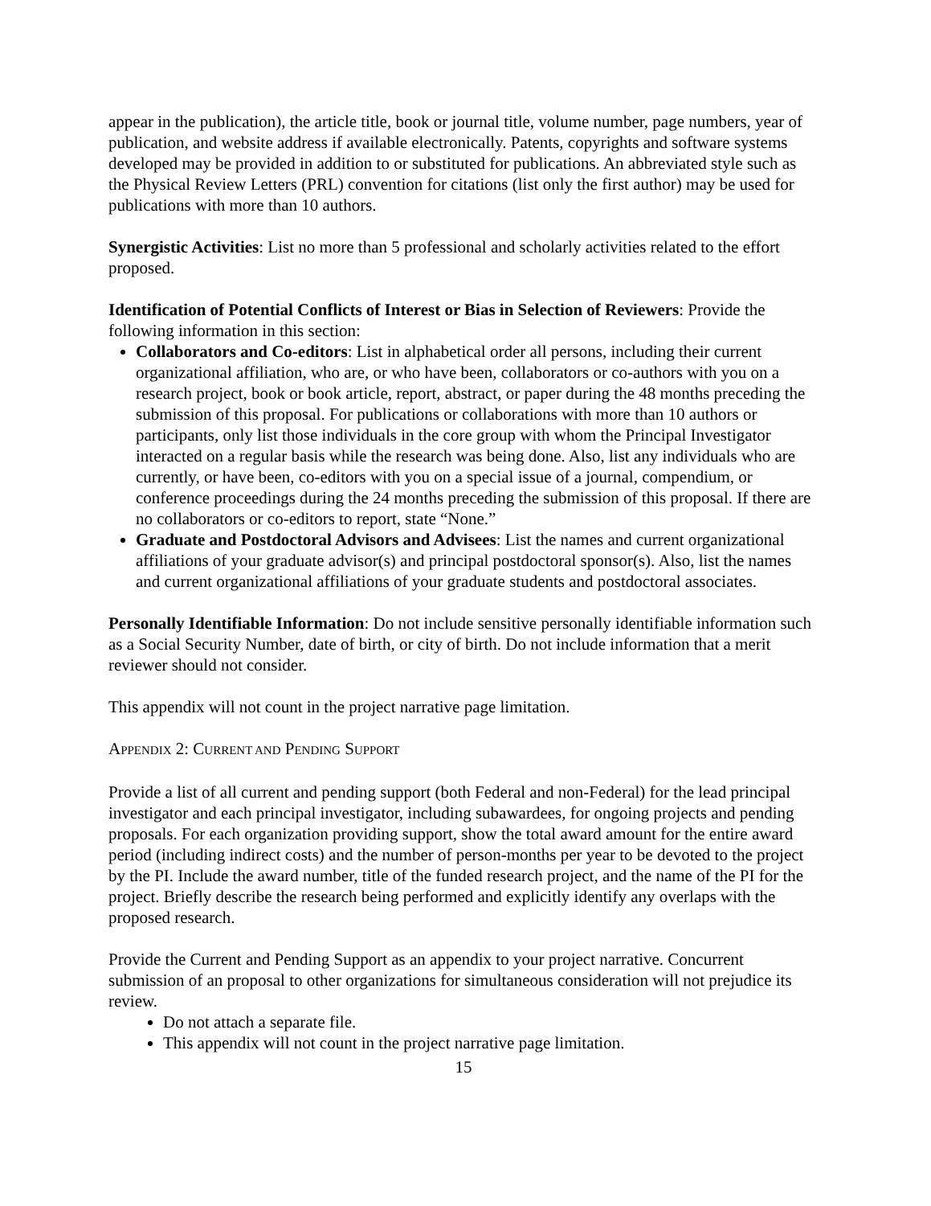appear in the publication), the article title, book or journal title, volume number, page numbers, year of publication, and website address if available electronically. Patents, copyrights and software systems developed may be provided in addition to or substituted for publications. An abbreviated style such as the Physical Review Letters (PRL) convention for citations (list only the first author) may be used for publications with more than 10 authors.
Synergistic Activities: List no more than 5 professional and scholarly activities related to the effort proposed.
Identification of Potential Conflicts of Interest or Bias in Selection of Reviewers: Provide the following information in this section:
Collaborators and Co-editors: List in alphabetical order all persons, including their current organizational affiliation, who are, or who have been, collaborators or co-authors with you on a research project, book or book article, report, abstract, or paper during the 48 months preceding the submission of this proposal. For publications or collaborations with more than 10 authors or participants, only list those individuals in the core group with whom the Principal Investigator interacted on a regular basis while the research was being done. Also, list any individuals who are currently, or have been, co-editors with you on a special issue of a journal, compendium, or conference proceedings during the 24 months preceding the submission of this proposal. If there are no collaborators or co-editors to report, state “None.”
Graduate and Postdoctoral Advisors and Advisees: List the names and current organizational affiliations of your graduate advisor(s) and principal postdoctoral sponsor(s). Also, list the names and current organizational affiliations of your graduate students and postdoctoral associates.
Personally Identifiable Information: Do not include sensitive personally identifiable information such as a Social Security Number, date of birth, or city of birth. Do not include information that a merit reviewer should not consider.
This appendix will not count in the project narrative page limitation.
APPENDIX 2: CURRENT AND PENDING SUPPORT
Provide a list of all current and pending support (both Federal and non-Federal) for the lead principal investigator and each principal investigator, including subawardees, for ongoing projects and pending proposals. For each organization providing support, show the total award amount for the entire award period (including indirect costs) and the number of person-months per year to be devoted to the project by the PI. Include the award number, title of the funded research project, and the name of the PI for the project. Briefly describe the research being performed and explicitly identify any overlaps with the proposed research.
Provide the Current and Pending Support as an appendix to your project narrative. Concurrent submission of an proposal to other organizations for simultaneous consideration will not prejudice its review.
Do not attach a separate file.
This appendix will not count in the project narrative page limitation.
15